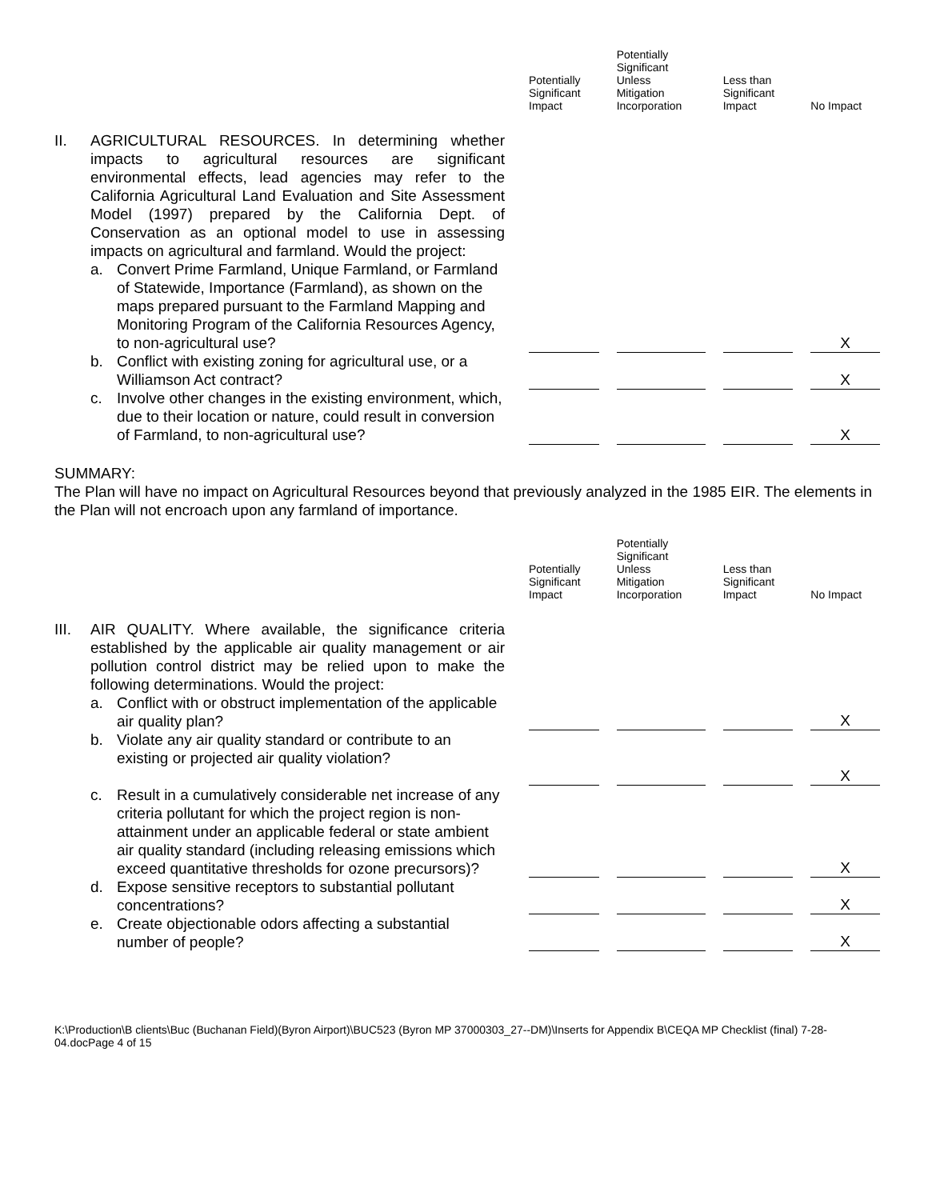| | | Potentially Significant Impact | | Potentially Significant Unless Mitigation Incorporation | | Less than Significant Impact | | No Impact |
| II. | AGRICULTURAL RESOURCES. In determining whether impacts to agricultural resources are significant environmental effects, lead agencies may refer to the California Agricultural Land Evaluation and Site Assessment Model (1997) prepared by the California Dept. of Conservation as an optional model to use in assessing impacts on agricultural and farmland. Would the project: | | | | | | | |
| | a. Convert Prime Farmland, Unique Farmland, or Farmland of Statewide, Importance (Farmland), as shown on the maps prepared pursuant to the Farmland Mapping and Monitoring Program of the California Resources Agency, to non-agricultural use? | | | | | | | X |
| | b. Conflict with existing zoning for agricultural use, or a Williamson Act contract? | | | | | | | X |
| | c. Involve other changes in the existing environment, which, due to their location or nature, could result in conversion of Farmland, to non-agricultural use? | | | | | | | X |
SUMMARY:
The Plan will have no impact on Agricultural Resources beyond that previously analyzed in the 1985 EIR. The elements in the Plan will not encroach upon any farmland of importance.
| | | Potentially Significant Impact | | Potentially Significant Unless Mitigation Incorporation | | Less than Significant Impact | | No Impact |
| III. | AIR QUALITY. Where available, the significance criteria established by the applicable air quality management or air pollution control district may be relied upon to make the following determinations. Would the project: | | | | | | | |
| | a. Conflict with or obstruct implementation of the applicable air quality plan? | | | | | | | X |
| | b. Violate any air quality standard or contribute to an existing or projected air quality violation? | | | | | | | X |
| | c. Result in a cumulatively considerable net increase of any criteria pollutant for which the project region is non-attainment under an applicable federal or state ambient air quality standard (including releasing emissions which exceed quantitative thresholds for ozone precursors)? | | | | | | | X |
| | d. Expose sensitive receptors to substantial pollutant concentrations? | | | | | | | X |
| | e. Create objectionable odors affecting a substantial number of people? | | | | | | | X |
K:\Production\B clients\Buc (Buchanan Field)(Byron Airport)\BUC523 (Byron MP 37000303_27--DM)\Inserts for Appendix B\CEQA MP Checklist (final) 7-28-04.docPage 4 of 15